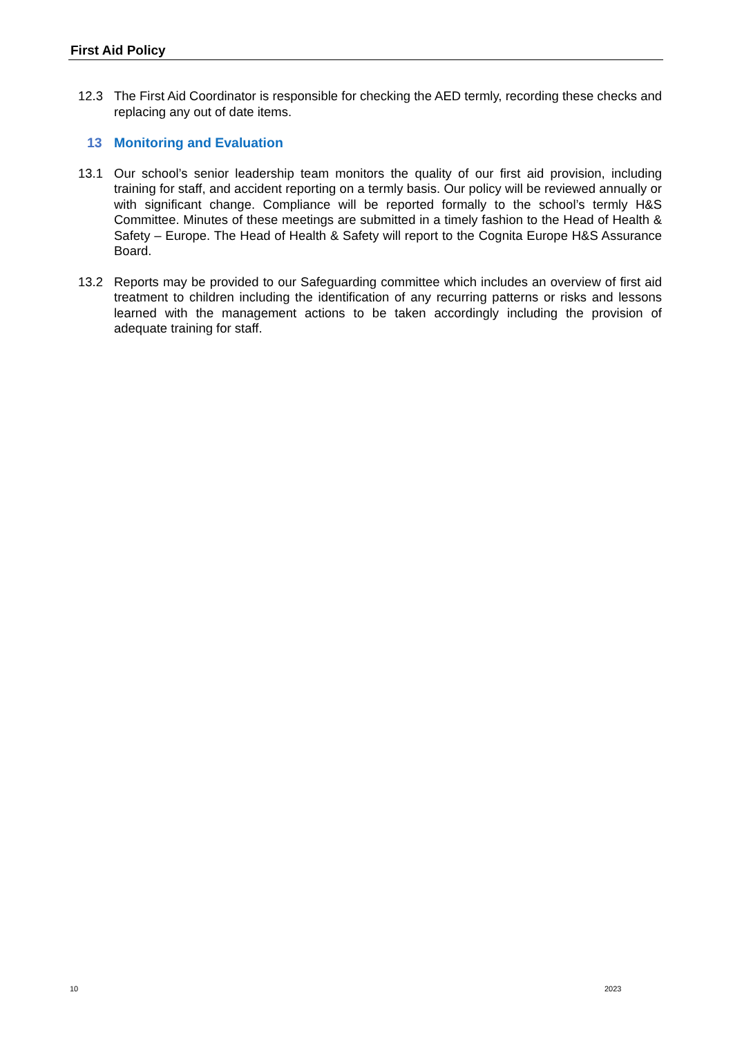First Aid Policy
12.3 The First Aid Coordinator is responsible for checking the AED termly, recording these checks and replacing any out of date items.
13 Monitoring and Evaluation
13.1 Our school’s senior leadership team monitors the quality of our first aid provision, including training for staff, and accident reporting on a termly basis. Our policy will be reviewed annually or with significant change. Compliance will be reported formally to the school’s termly H&S Committee. Minutes of these meetings are submitted in a timely fashion to the Head of Health & Safety – Europe. The Head of Health & Safety will report to the Cognita Europe H&S Assurance Board.
13.2 Reports may be provided to our Safeguarding committee which includes an overview of first aid treatment to children including the identification of any recurring patterns or risks and lessons learned with the management actions to be taken accordingly including the provision of adequate training for staff.
10 2023